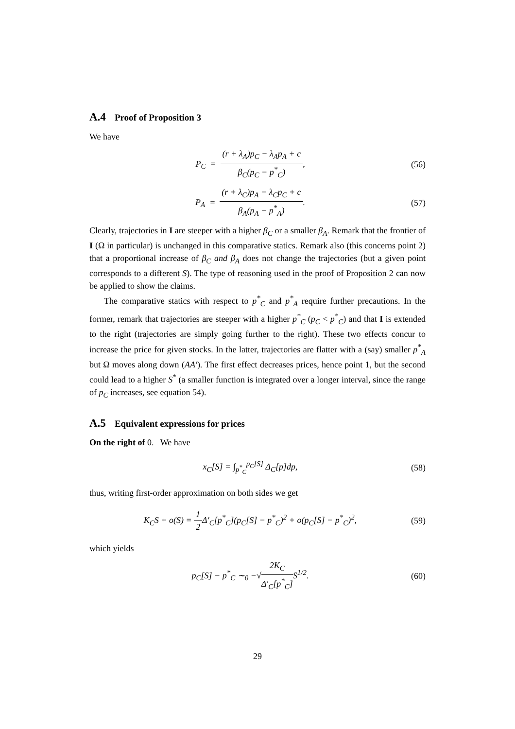A.4 Proof of Proposition 3
We have
P<sub>C</sub> = (r + λ<sub>A</sub>)p<sub>C</sub> − λ<sub>A</sub>p<sub>A</sub> + c β<sub>C</sub>(p<sub>C</sub> − p<sup>*</sup><sub>C</sub>),
(56)
P<sub>A</sub> = (r + λ<sub>C</sub>)p<sub>A</sub> − λ<sub>C</sub>p<sub>C</sub> + c β<sub>A</sub>(p<sub>A</sub> − p<sup>*</sup><sub>A</sub>).
(57)
Clearly, trajectories in I are steeper with a higher β<sub>C</sub> or a smaller β<sub>A</sub>. Remark that the frontier of I (Ω in particular) is unchanged in this comparative statics. Remark also (this concerns point 2) that a proportional increase of β<sub>C</sub> and β<sub>A</sub> does not change the trajectories (but a given point corresponds to a different S). The type of reasoning used in the proof of Proposition 2 can now be applied to show the claims.
The comparative statics with respect to p<sup>*</sup><sub>C</sub> and p<sup>*</sup><sub>A</sub> require further precautions. In the former, remark that trajectories are steeper with a higher p<sup>*</sup><sub>C</sub> (p<sub>C</sub> < p<sup>*</sup><sub>C</sub>) and that I is extended to the right (trajectories are simply going further to the right). These two effects concur to increase the price for given stocks. In the latter, trajectories are flatter with a (say) smaller p<sup>*</sup><sub>A</sub> but Ω moves along down (AA′). The first effect decreases prices, hence point 1, but the second could lead to a higher S<sup>*</sup> (a smaller function is integrated over a longer interval, since the range of p<sub>C</sub> increases, see equation 54).
A.5 Equivalent expressions for prices
On the right of 0. We have
x<sub>C</sub>[S] = ∫<sub>p<sup>*</sup><sub>C</sub></sub><sup>p<sub>C</sub>[S]</sup> Δ<sub>C</sub>[p]dp, (58)
thus, writing first-order approximation on both sides we get
K<sub>C</sub>S + o(S) = 1 2 Δ′<sub>C</sub>[p<sup>*</sup><sub>C</sub>](p<sub>C</sub>[S] − p<sup>*</sup><sub>C</sub>)<sup>2</sup> + o(p<sub>C</sub>[S] − p<sup>*</sup><sub>C</sub>)<sup>2</sup>,
(59)
which yields
p<sub>C</sub>[S] − p<sup>*</sup><sub>C</sub> ∼<sub>0</sub> −√2K<sub>C</sub> Δ′<sub>C</sub>[p<sup>*</sup><sub>C</sub>] S<sup>1/2</sup>.
(60)
29